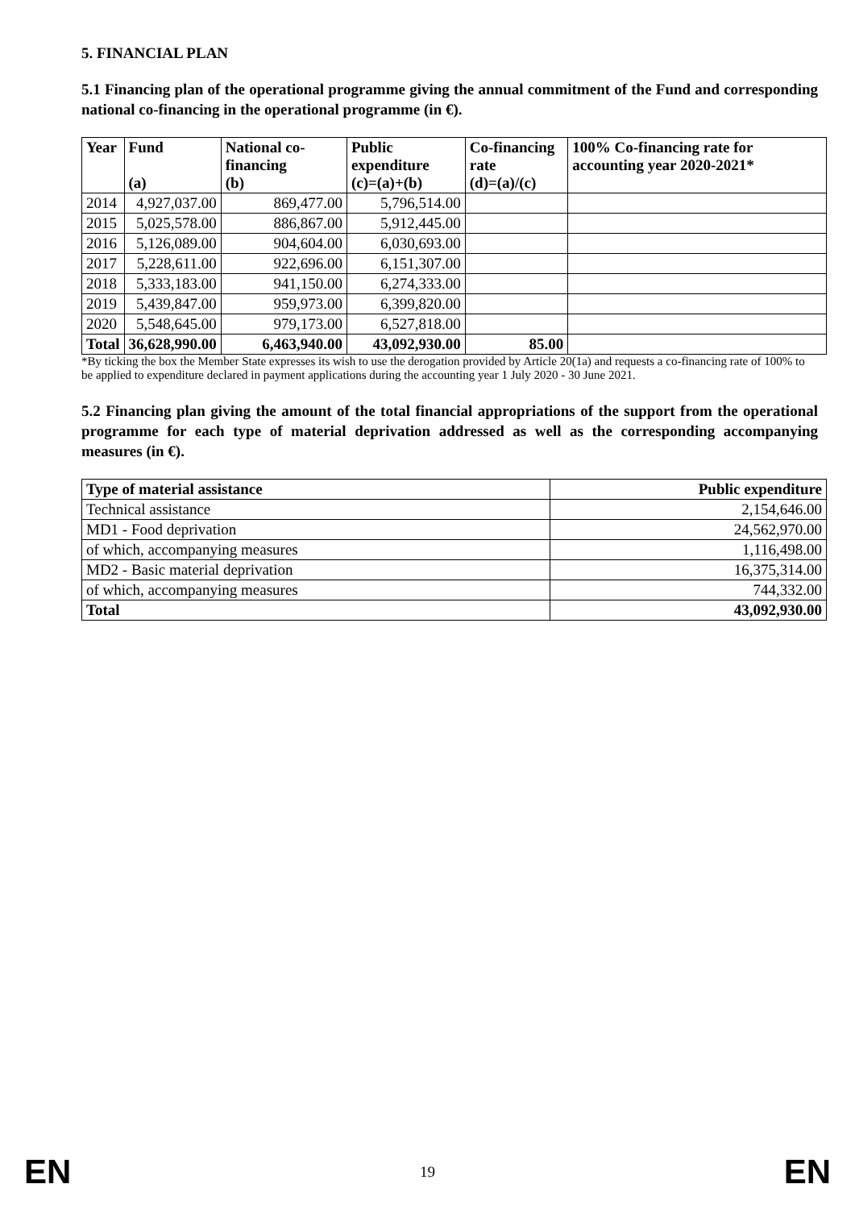5. FINANCIAL PLAN
5.1 Financing plan of the operational programme giving the annual commitment of the Fund and corresponding national co-financing in the operational programme (in €).
| Year | Fund (a) | National co-financing (b) | Public expenditure (c)=(a)+(b) | Co-financing rate (d)=(a)/(c) | 100% Co-financing rate for accounting year 2020-2021* |
| --- | --- | --- | --- | --- | --- |
| 2014 | 4,927,037.00 | 869,477.00 | 5,796,514.00 | | |
| 2015 | 5,025,578.00 | 886,867.00 | 5,912,445.00 | | |
| 2016 | 5,126,089.00 | 904,604.00 | 6,030,693.00 | | |
| 2017 | 5,228,611.00 | 922,696.00 | 6,151,307.00 | | |
| 2018 | 5,333,183.00 | 941,150.00 | 6,274,333.00 | | |
| 2019 | 5,439,847.00 | 959,973.00 | 6,399,820.00 | | |
| 2020 | 5,548,645.00 | 979,173.00 | 6,527,818.00 | | |
| Total | 36,628,990.00 | 6,463,940.00 | 43,092,930.00 | 85.00 | |
*By ticking the box the Member State expresses its wish to use the derogation provided by Article 20(1a) and requests a co-financing rate of 100% to be applied to expenditure declared in payment applications during the accounting year 1 July 2020 - 30 June 2021.
5.2 Financing plan giving the amount of the total financial appropriations of the support from the operational programme for each type of material deprivation addressed as well as the corresponding accompanying measures (in €).
| Type of material assistance | Public expenditure |
| --- | --- |
| Technical assistance | 2,154,646.00 |
| MD1 - Food deprivation | 24,562,970.00 |
| of which, accompanying measures | 1,116,498.00 |
| MD2 - Basic material deprivation | 16,375,314.00 |
| of which, accompanying measures | 744,332.00 |
| Total | 43,092,930.00 |
EN 19 EN